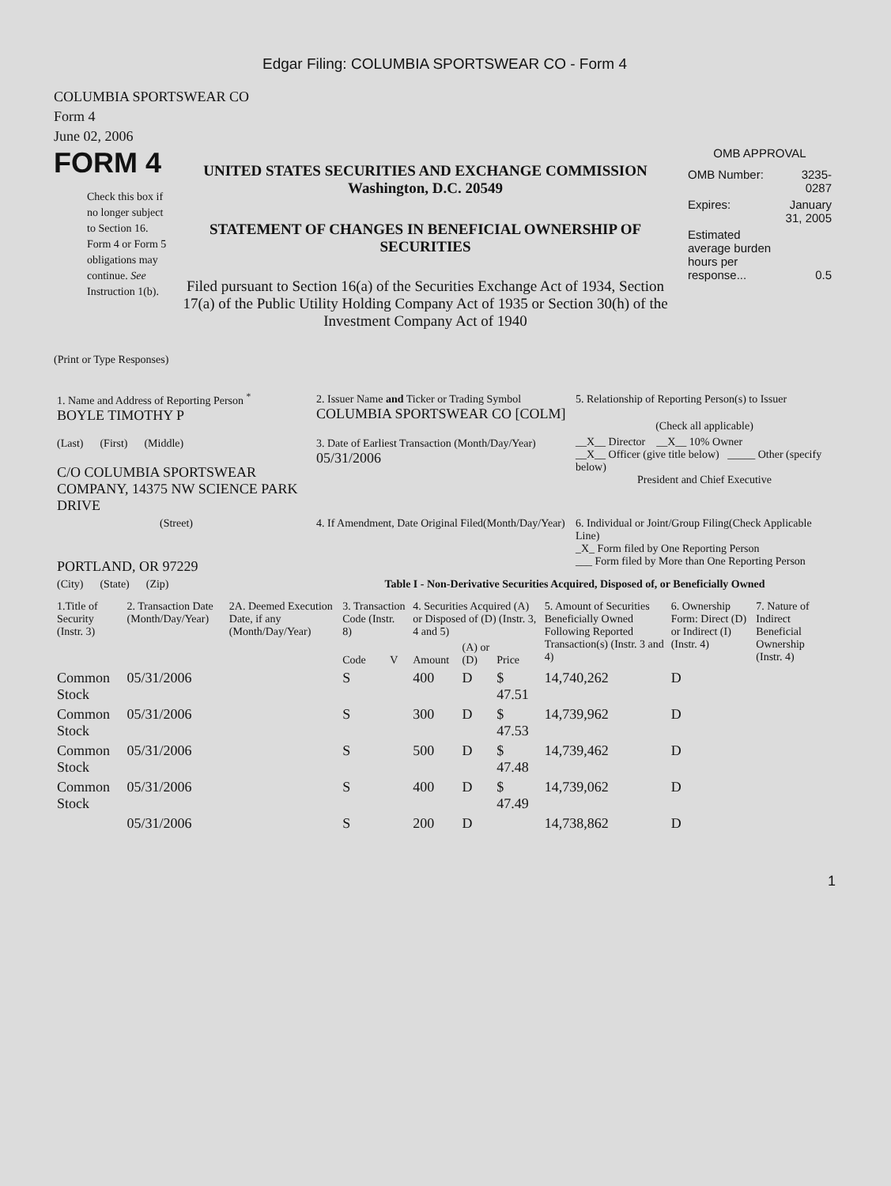Edgar Filing: COLUMBIA SPORTSWEAR CO - Form 4
COLUMBIA SPORTSWEAR CO
Form 4
June 02, 2006
FORM 4
Check this box if no longer subject to Section 16. Form 4 or Form 5 obligations may continue. See Instruction 1(b).
UNITED STATES SECURITIES AND EXCHANGE COMMISSION
Washington, D.C. 20549
STATEMENT OF CHANGES IN BENEFICIAL OWNERSHIP OF SECURITIES
Filed pursuant to Section 16(a) of the Securities Exchange Act of 1934, Section 17(a) of the Public Utility Holding Company Act of 1935 or Section 30(h) of the Investment Company Act of 1940
OMB APPROVAL
| OMB Number: | 3235-0287 |
| Expires: | January 31, 2005 |
| Estimated average burden hours per response... | 0.5 |
(Print or Type Responses)
| 1. Name and Address of Reporting Person <sup>*</sup> BOYLE TIMOTHY P | 2. Issuer Name and Ticker or Trading Symbol COLUMBIA SPORTSWEAR CO [COLM] | 5. Relationship of Reporting Person(s) to Issuer (Check all applicable) |
| (Last) (First) (Middle) C/O COLUMBIA SPORTSWEAR COMPANY, 14375 NW SCIENCE PARK DRIVE | 3. Date of Earliest Transaction (Month/Day/Year) 05/31/2006 | __X__ Director __X__ 10% Owner __X__ Officer (give title below) _____ Other (specify below) President and Chief Executive |
| (Street) PORTLAND, OR 97229 | 4. If Amendment, Date Original Filed(Month/Day/Year) | 6. Individual or Joint/Group Filing(Check Applicable Line) _X_ Form filed by One Reporting Person ___ Form filed by More than One Reporting Person |
| (City) (State) (Zip) | Table I - Non-Derivative Securities Acquired, Disposed of, or Beneficially Owned | |
| 1.Title of Security (Instr. 3) | 2. Transaction Date (Month/Day/Year) | 2A. Deemed Execution Date, if any (Month/Day/Year) | 3. Transaction Code (Instr. 8) | | 4. Securities Acquired (A) or Disposed of (D) (Instr. 3, 4 and 5) | | | 5. Amount of Securities Beneficially Owned Following Reported Transaction(s) (Instr. 3 and 4) | 6. Ownership Form: Direct (D) or Indirect (I) (Instr. 4) | 7. Nature of Indirect Beneficial Ownership (Instr. 4) |
| --- | --- | --- | --- | --- | --- | --- | --- | --- | --- | --- |
| | | | Code | V | Amount | (A) or (D) | Price | | | |
| Common Stock | 05/31/2006 | | S | | 400 | D | $ 47.51 | 14,740,262 | D | |
| Common Stock | 05/31/2006 | | S | | 300 | D | $ 47.53 | 14,739,962 | D | |
| Common Stock | 05/31/2006 | | S | | 500 | D | $ 47.48 | 14,739,462 | D | |
| Common Stock | 05/31/2006 | | S | | 400 | D | $ 47.49 | 14,739,062 | D | |
| | 05/31/2006 | | S | | 200 | D | | 14,738,862 | D | |
1